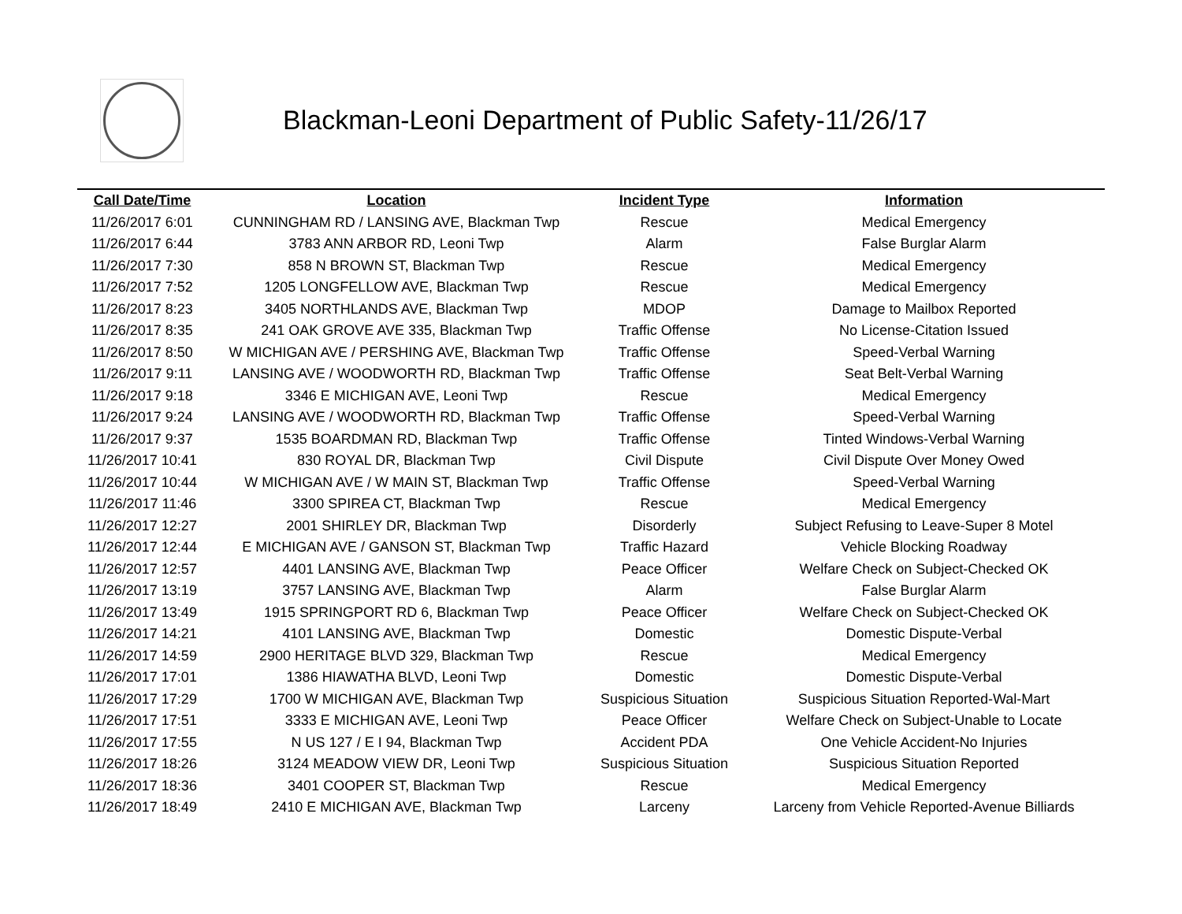Blackman-Leoni Department of Public Safety-11/26/17
| Call Date/Time | Location | Incident Type | Information |
| --- | --- | --- | --- |
| 11/26/2017 6:01 | CUNNINGHAM RD / LANSING AVE, Blackman Twp | Rescue | Medical Emergency |
| 11/26/2017 6:44 | 3783 ANN ARBOR RD, Leoni Twp | Alarm | False Burglar Alarm |
| 11/26/2017 7:30 | 858 N BROWN ST, Blackman Twp | Rescue | Medical Emergency |
| 11/26/2017 7:52 | 1205 LONGFELLOW AVE, Blackman Twp | Rescue | Medical Emergency |
| 11/26/2017 8:23 | 3405 NORTHLANDS AVE, Blackman Twp | MDOP | Damage to Mailbox Reported |
| 11/26/2017 8:35 | 241 OAK GROVE AVE 335, Blackman Twp | Traffic Offense | No License-Citation Issued |
| 11/26/2017 8:50 | W MICHIGAN AVE / PERSHING AVE, Blackman Twp | Traffic Offense | Speed-Verbal Warning |
| 11/26/2017 9:11 | LANSING AVE / WOODWORTH RD, Blackman Twp | Traffic Offense | Seat Belt-Verbal Warning |
| 11/26/2017 9:18 | 3346 E MICHIGAN AVE, Leoni Twp | Rescue | Medical Emergency |
| 11/26/2017 9:24 | LANSING AVE / WOODWORTH RD, Blackman Twp | Traffic Offense | Speed-Verbal Warning |
| 11/26/2017 9:37 | 1535 BOARDMAN RD, Blackman Twp | Traffic Offense | Tinted Windows-Verbal Warning |
| 11/26/2017 10:41 | 830 ROYAL DR, Blackman Twp | Civil Dispute | Civil Dispute Over Money Owed |
| 11/26/2017 10:44 | W MICHIGAN AVE / W MAIN ST, Blackman Twp | Traffic Offense | Speed-Verbal Warning |
| 11/26/2017 11:46 | 3300 SPIREA CT, Blackman Twp | Rescue | Medical Emergency |
| 11/26/2017 12:27 | 2001 SHIRLEY DR, Blackman Twp | Disorderly | Subject Refusing to Leave-Super 8 Motel |
| 11/26/2017 12:44 | E MICHIGAN AVE / GANSON ST, Blackman Twp | Traffic Hazard | Vehicle Blocking Roadway |
| 11/26/2017 12:57 | 4401 LANSING AVE, Blackman Twp | Peace Officer | Welfare Check on Subject-Checked OK |
| 11/26/2017 13:19 | 3757 LANSING AVE, Blackman Twp | Alarm | False Burglar Alarm |
| 11/26/2017 13:49 | 1915 SPRINGPORT RD 6, Blackman Twp | Peace Officer | Welfare Check on Subject-Checked OK |
| 11/26/2017 14:21 | 4101 LANSING AVE, Blackman Twp | Domestic | Domestic Dispute-Verbal |
| 11/26/2017 14:59 | 2900 HERITAGE BLVD 329, Blackman Twp | Rescue | Medical Emergency |
| 11/26/2017 17:01 | 1386 HIAWATHA BLVD, Leoni Twp | Domestic | Domestic Dispute-Verbal |
| 11/26/2017 17:29 | 1700 W MICHIGAN AVE, Blackman Twp | Suspicious Situation | Suspicious Situation Reported-Wal-Mart |
| 11/26/2017 17:51 | 3333 E MICHIGAN AVE, Leoni Twp | Peace Officer | Welfare Check on Subject-Unable to Locate |
| 11/26/2017 17:55 | N US 127 / E I 94, Blackman Twp | Accident PDA | One Vehicle Accident-No Injuries |
| 11/26/2017 18:26 | 3124 MEADOW VIEW DR, Leoni Twp | Suspicious Situation | Suspicious Situation Reported |
| 11/26/2017 18:36 | 3401 COOPER ST, Blackman Twp | Rescue | Medical Emergency |
| 11/26/2017 18:49 | 2410 E MICHIGAN AVE, Blackman Twp | Larceny | Larceny from Vehicle Reported-Avenue Billiards |